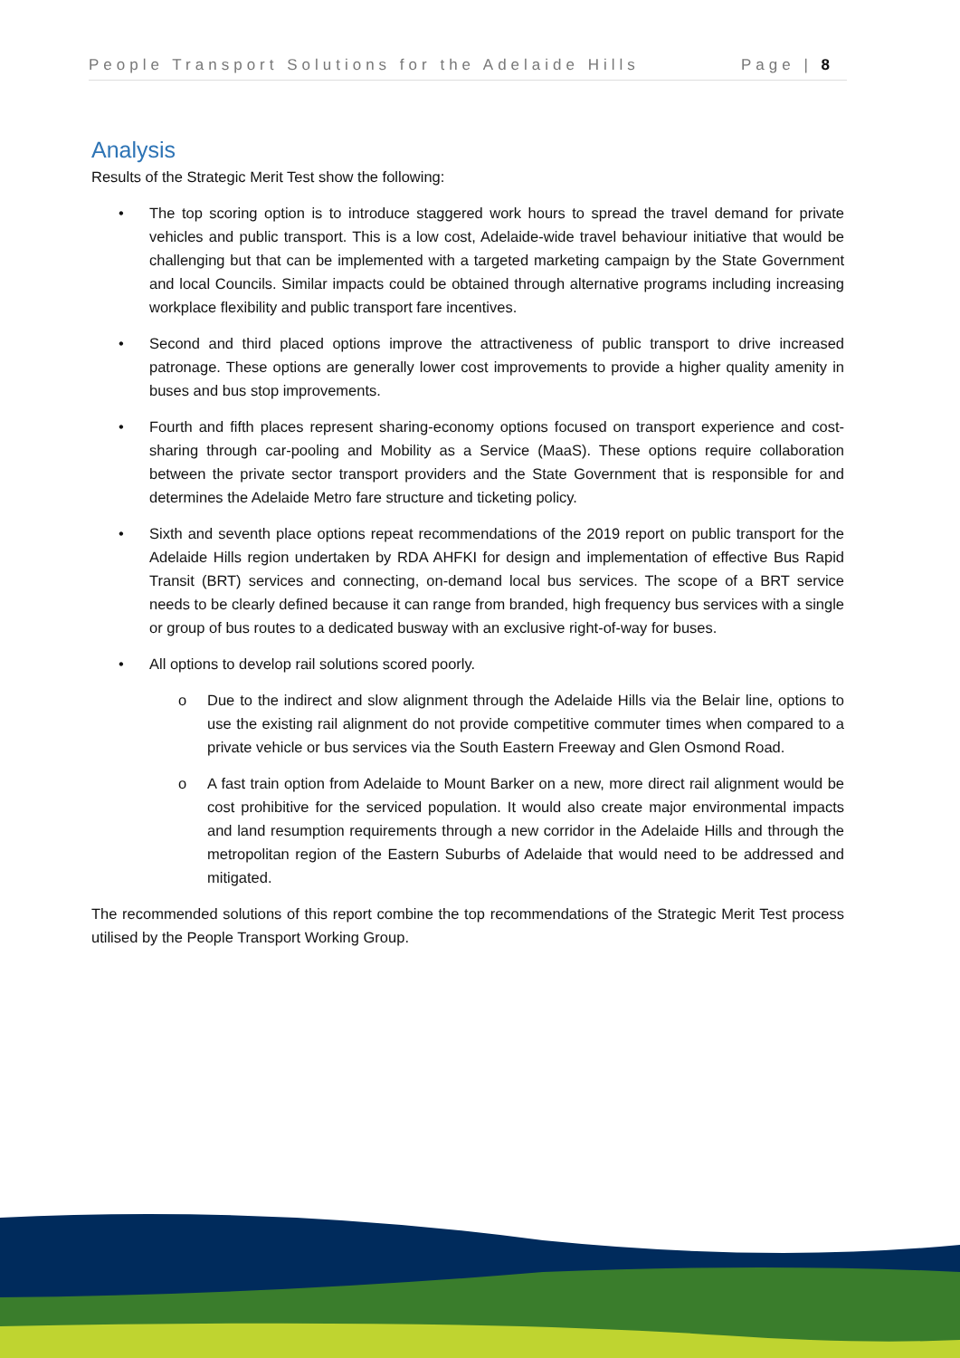People Transport Solutions for the Adelaide Hills Page | 8
Analysis
Results of the Strategic Merit Test show the following:
• The top scoring option is to introduce staggered work hours to spread the travel demand for private vehicles and public transport. This is a low cost, Adelaide-wide travel behaviour initiative that would be challenging but that can be implemented with a targeted marketing campaign by the State Government and local Councils. Similar impacts could be obtained through alternative programs including increasing workplace flexibility and public transport fare incentives.
• Second and third placed options improve the attractiveness of public transport to drive increased patronage. These options are generally lower cost improvements to provide a higher quality amenity in buses and bus stop improvements.
• Fourth and fifth places represent sharing-economy options focused on transport experience and cost-sharing through car-pooling and Mobility as a Service (MaaS). These options require collaboration between the private sector transport providers and the State Government that is responsible for and determines the Adelaide Metro fare structure and ticketing policy.
• Sixth and seventh place options repeat recommendations of the 2019 report on public transport for the Adelaide Hills region undertaken by RDA AHFKI for design and implementation of effective Bus Rapid Transit (BRT) services and connecting, on-demand local bus services. The scope of a BRT service needs to be clearly defined because it can range from branded, high frequency bus services with a single or group of bus routes to a dedicated busway with an exclusive right-of-way for buses.
• All options to develop rail solutions scored poorly.
o Due to the indirect and slow alignment through the Adelaide Hills via the Belair line, options to use the existing rail alignment do not provide competitive commuter times when compared to a private vehicle or bus services via the South Eastern Freeway and Glen Osmond Road.
o A fast train option from Adelaide to Mount Barker on a new, more direct rail alignment would be cost prohibitive for the serviced population. It would also create major environmental impacts and land resumption requirements through a new corridor in the Adelaide Hills and through the metropolitan region of the Eastern Suburbs of Adelaide that would need to be addressed and mitigated.
The recommended solutions of this report combine the top recommendations of the Strategic Merit Test process utilised by the People Transport Working Group.